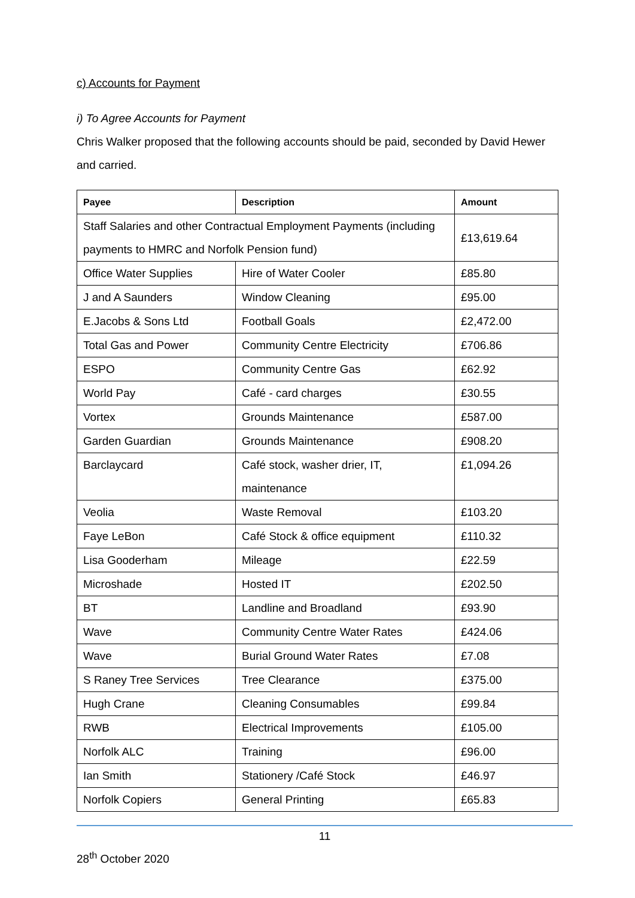c) Accounts for Payment
i) To Agree Accounts for Payment
Chris Walker proposed that the following accounts should be paid, seconded by David Hewer and carried.
| Payee | Description | Amount |
| --- | --- | --- |
| Staff Salaries and other Contractual Employment Payments (including payments to HMRC and Norfolk Pension fund) | | £13,619.64 |
| Office Water Supplies | Hire of Water Cooler | £85.80 |
| J and A Saunders | Window Cleaning | £95.00 |
| E.Jacobs & Sons Ltd | Football Goals | £2,472.00 |
| Total Gas and Power | Community Centre Electricity | £706.86 |
| ESPO | Community Centre Gas | £62.92 |
| World Pay | Café - card charges | £30.55 |
| Vortex | Grounds Maintenance | £587.00 |
| Garden Guardian | Grounds Maintenance | £908.20 |
| Barclaycard | Café stock, washer drier, IT, maintenance | £1,094.26 |
| Veolia | Waste Removal | £103.20 |
| Faye LeBon | Café Stock & office equipment | £110.32 |
| Lisa Gooderham | Mileage | £22.59 |
| Microshade | Hosted IT | £202.50 |
| BT | Landline and Broadland | £93.90 |
| Wave | Community Centre Water Rates | £424.06 |
| Wave | Burial Ground Water Rates | £7.08 |
| S Raney Tree Services | Tree Clearance | £375.00 |
| Hugh Crane | Cleaning Consumables | £99.84 |
| RWB | Electrical Improvements | £105.00 |
| Norfolk ALC | Training | £96.00 |
| Ian Smith | Stationery /Café Stock | £46.97 |
| Norfolk Copiers | General Printing | £65.83 |
11
28<sup>th</sup> October 2020